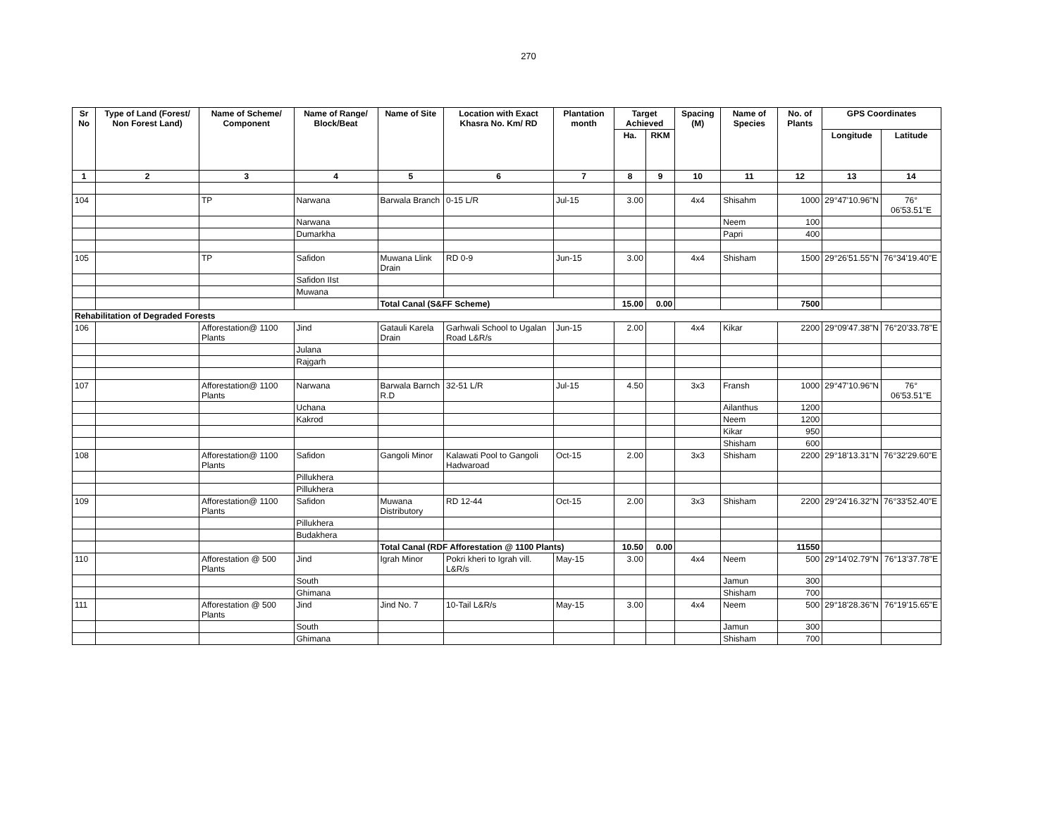270
| Sr No | Type of Land (Forest/ Non Forest Land) | Name of Scheme/ Component | Name of Range/ Block/Beat | Name of Site | Location with Exact Khasra No. Km/ RD | Plantation month | Target Achieved | | Spacing (M) | Name of Species | No. of Plants | GPS Coordinates | |
| --- | --- | --- | --- | --- | --- | --- | --- | --- | --- | --- | --- | --- | --- |
| | | | | | | | Ha. | RKM | | | | Longitude | Latitude |
| 1 | 2 | 3 | 4 | 5 | 6 | 7 | 8 | 9 | 10 | 11 | 12 | 13 | 14 |
| 104 | | TP | Narwana | Barwala Branch | 0-15 L/R | Jul-15 | 3.00 | | 4x4 | Shisahm | 1000 | 29°47'10.96"N | 76° 06'53.51"E |
| | | | Narwana | | | | | | | Neem | 100 | | |
| | | | Dumarkha | | | | | | | Papri | 400 | | |
| 105 | | TP | Safidon | Muwana Llink Drain | RD 0-9 | Jun-15 | 3.00 | | 4x4 | Shisham | 1500 | 29°26'51.55"N | 76°34'19.40"E |
| | | | Safidon IIst | | | | | | | | | | |
| | | | Muwana | | | | | | | | | | |
| | | | | Total Canal (S&FF Scheme) | | | 15.00 | 0.00 | | | 7500 | | |
| Rehabilitation of Degraded Forests | | | | | | | | | | | | | |
| 106 | | Afforestation@ 1100 Plants | Jind | Gatauli Karela Drain | Garhwali School to Ugalan Road L&R/s | Jun-15 | 2.00 | | 4x4 | Kikar | 2200 | 29°09'47.38"N | 76°20'33.78"E |
| | | | Julana | | | | | | | | | | |
| | | | Rajgarh | | | | | | | | | | |
| 107 | | Afforestation@ 1100 Plants | Narwana | Barwala Barnch R.D | 32-51 L/R | Jul-15 | 4.50 | | 3x3 | Fransh | 1000 | 29°47'10.96"N | 76° 06'53.51"E |
| | | | Uchana | | | | | | | Ailanthus | 1200 | | |
| | | | Kakrod | | | | | | | Neem | 1200 | | |
| | | | | | | | | | | Kikar | 950 | | |
| | | | | | | | | | | Shisham | 600 | | |
| 108 | | Afforestation@ 1100 Plants | Safidon | Gangoli Minor | Kalawati Pool to Gangoli Hadwaroad | Oct-15 | 2.00 | | 3x3 | Shisham | 2200 | 29°18'13.31"N | 76°32'29.60"E |
| | | | Pillukhera | | | | | | | | | | |
| | | | Pillukhera | | | | | | | | | | |
| 109 | | Afforestation@ 1100 Plants | Safidon | Muwana Distributory | RD 12-44 | Oct-15 | 2.00 | | 3x3 | Shisham | 2200 | 29°24'16.32"N | 76°33'52.40"E |
| | | | Pillukhera | | | | | | | | | | |
| | | | Budakhera | | | | | | | | | | |
| | | | | Total Canal (RDF Afforestation @ 1100 Plants) | | | 10.50 | 0.00 | | | 11550 | | |
| 110 | | Afforestation @ 500 Plants | Jind | Igrah Minor | Pokri kheri to Igrah vill. L&R/s | May-15 | 3.00 | | 4x4 | Neem | 500 | 29°14'02.79"N | 76°13'37.78"E |
| | | | South | | | | | | | Jamun | 300 | | |
| | | | Ghimana | | | | | | | Shisham | 700 | | |
| 111 | | Afforestation @ 500 Plants | Jind | Jind No. 7 | 10-Tail L&R/s | May-15 | 3.00 | | 4x4 | Neem | 500 | 29°18'28.36"N | 76°19'15.65"E |
| | | | South | | | | | | | Jamun | 300 | | |
| | | | Ghimana | | | | | | | Shisham | 700 | | |